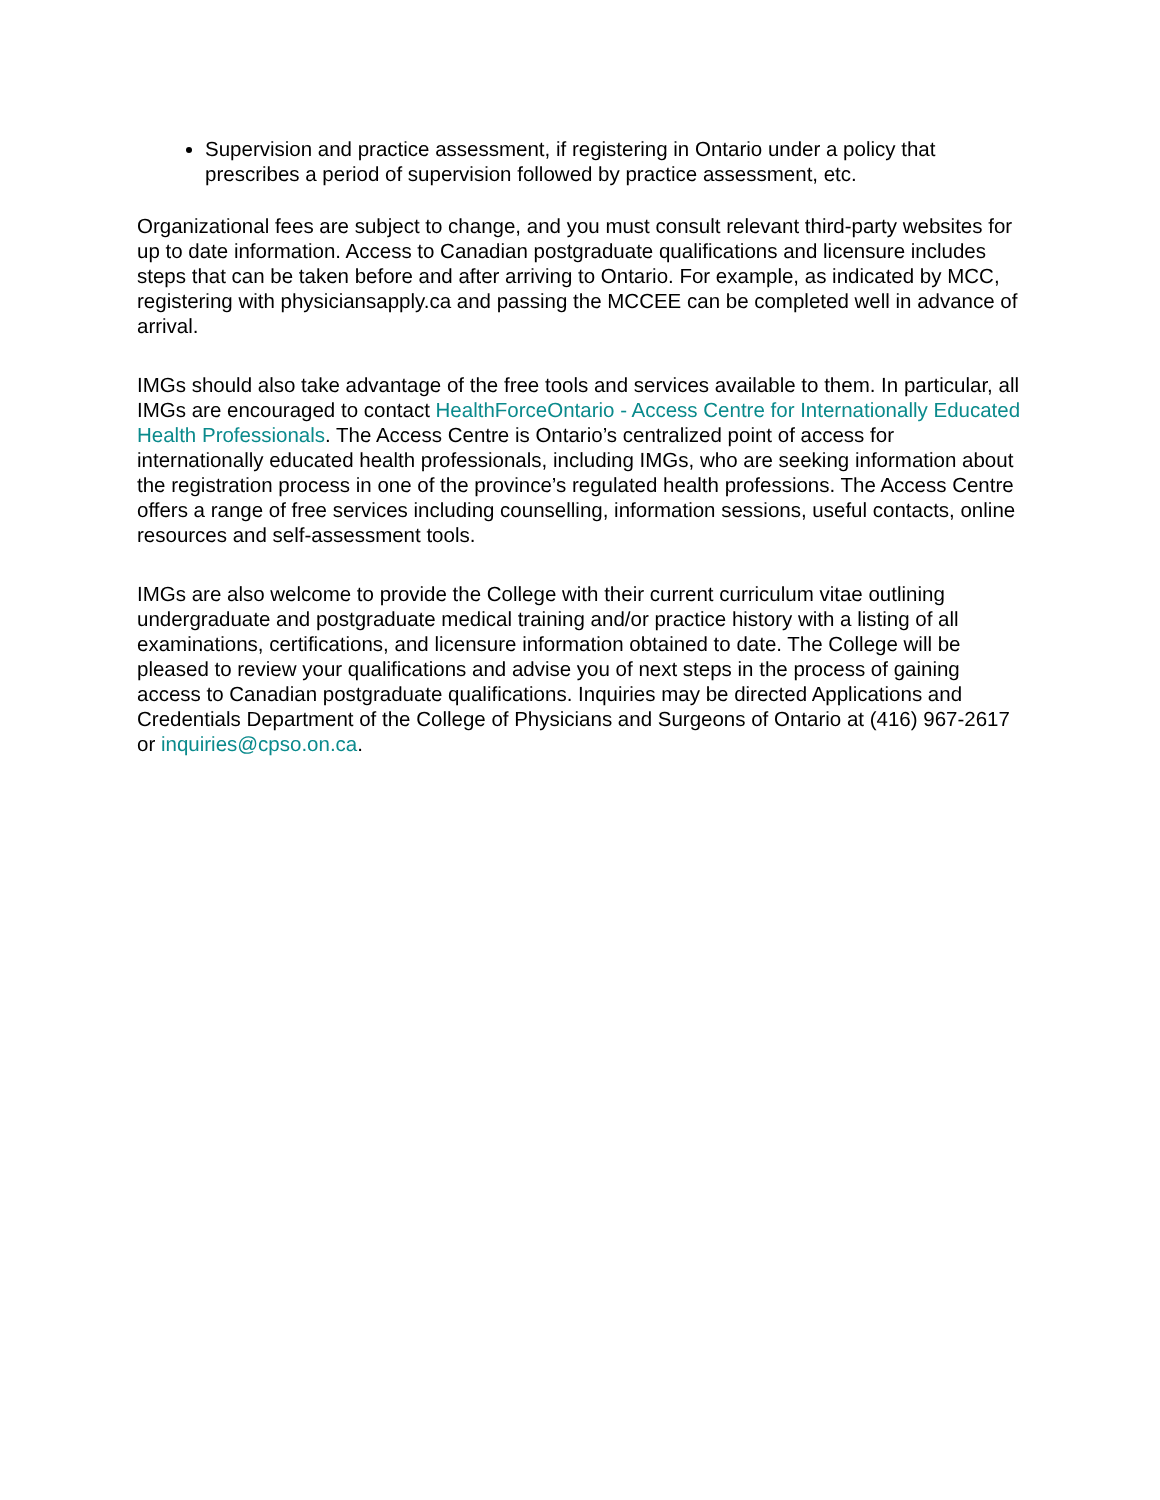Supervision and practice assessment, if registering in Ontario under a policy that prescribes a period of supervision followed by practice assessment, etc.
Organizational fees are subject to change, and you must consult relevant third-party websites for up to date information. Access to Canadian postgraduate qualifications and licensure includes steps that can be taken before and after arriving to Ontario. For example, as indicated by MCC, registering with physiciansapply.ca and passing the MCCEE can be completed well in advance of arrival.
IMGs should also take advantage of the free tools and services available to them. In particular, all IMGs are encouraged to contact HealthForceOntario - Access Centre for Internationally Educated Health Professionals. The Access Centre is Ontario’s centralized point of access for internationally educated health professionals, including IMGs, who are seeking information about the registration process in one of the province’s regulated health professions. The Access Centre offers a range of free services including counselling, information sessions, useful contacts, online resources and self-assessment tools.
IMGs are also welcome to provide the College with their current curriculum vitae outlining undergraduate and postgraduate medical training and/or practice history with a listing of all examinations, certifications, and licensure information obtained to date. The College will be pleased to review your qualifications and advise you of next steps in the process of gaining access to Canadian postgraduate qualifications. Inquiries may be directed Applications and Credentials Department of the College of Physicians and Surgeons of Ontario at (416) 967-2617 or inquiries@cpso.on.ca.